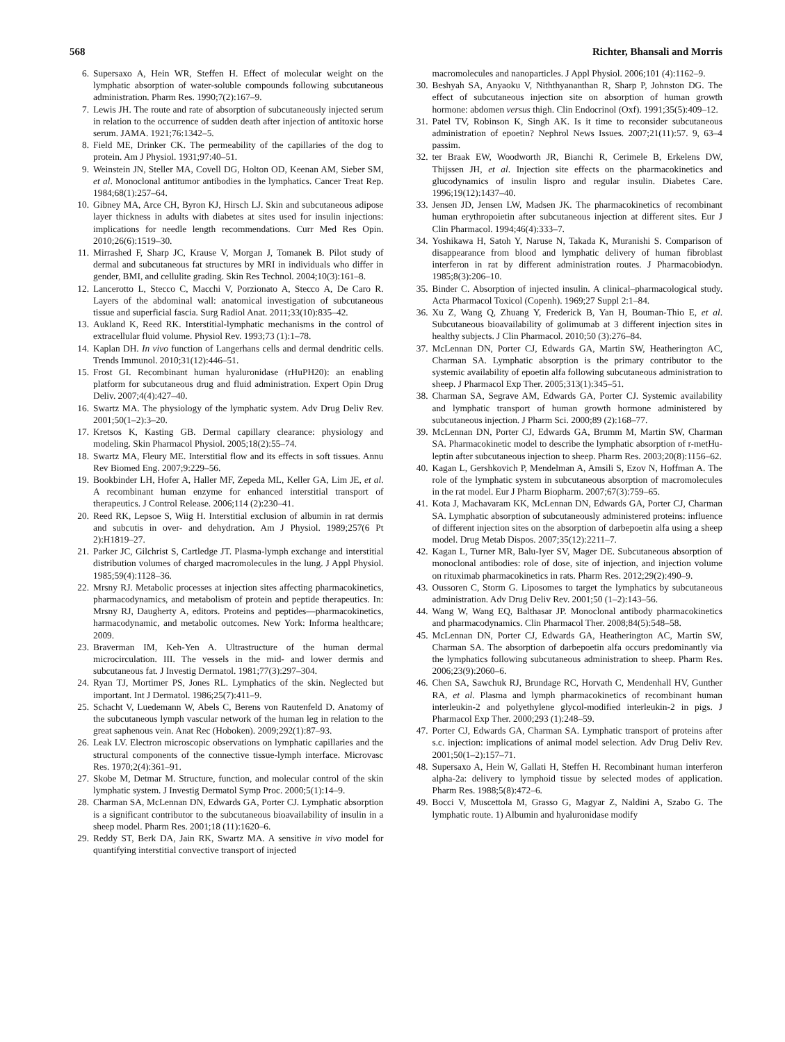568 Richter, Bhansali and Morris
6. Supersaxo A, Hein WR, Steffen H. Effect of molecular weight on the lymphatic absorption of water-soluble compounds following subcutaneous administration. Pharm Res. 1990;7(2):167–9.
7. Lewis JH. The route and rate of absorption of subcutaneously injected serum in relation to the occurrence of sudden death after injection of antitoxic horse serum. JAMA. 1921;76:1342–5.
8. Field ME, Drinker CK. The permeability of the capillaries of the dog to protein. Am J Physiol. 1931;97:40–51.
9. Weinstein JN, Steller MA, Covell DG, Holton OD, Keenan AM, Sieber SM, et al. Monoclonal antitumor antibodies in the lymphatics. Cancer Treat Rep. 1984;68(1):257–64.
10. Gibney MA, Arce CH, Byron KJ, Hirsch LJ. Skin and subcutaneous adipose layer thickness in adults with diabetes at sites used for insulin injections: implications for needle length recommendations. Curr Med Res Opin. 2010;26(6):1519–30.
11. Mirrashed F, Sharp JC, Krause V, Morgan J, Tomanek B. Pilot study of dermal and subcutaneous fat structures by MRI in individuals who differ in gender, BMI, and cellulite grading. Skin Res Technol. 2004;10(3):161–8.
12. Lancerotto L, Stecco C, Macchi V, Porzionato A, Stecco A, De Caro R. Layers of the abdominal wall: anatomical investigation of subcutaneous tissue and superficial fascia. Surg Radiol Anat. 2011;33(10):835–42.
13. Aukland K, Reed RK. Interstitial-lymphatic mechanisms in the control of extracellular fluid volume. Physiol Rev. 1993;73 (1):1–78.
14. Kaplan DH. In vivo function of Langerhans cells and dermal dendritic cells. Trends Immunol. 2010;31(12):446–51.
15. Frost GI. Recombinant human hyaluronidase (rHuPH20): an enabling platform for subcutaneous drug and fluid administration. Expert Opin Drug Deliv. 2007;4(4):427–40.
16. Swartz MA. The physiology of the lymphatic system. Adv Drug Deliv Rev. 2001;50(1–2):3–20.
17. Kretsos K, Kasting GB. Dermal capillary clearance: physiology and modeling. Skin Pharmacol Physiol. 2005;18(2):55–74.
18. Swartz MA, Fleury ME. Interstitial flow and its effects in soft tissues. Annu Rev Biomed Eng. 2007;9:229–56.
19. Bookbinder LH, Hofer A, Haller MF, Zepeda ML, Keller GA, Lim JE, et al. A recombinant human enzyme for enhanced interstitial transport of therapeutics. J Control Release. 2006;114 (2):230–41.
20. Reed RK, Lepsoe S, Wiig H. Interstitial exclusion of albumin in rat dermis and subcutis in over- and dehydration. Am J Physiol. 1989;257(6 Pt 2):H1819–27.
21. Parker JC, Gilchrist S, Cartledge JT. Plasma-lymph exchange and interstitial distribution volumes of charged macromolecules in the lung. J Appl Physiol. 1985;59(4):1128–36.
22. Mrsny RJ. Metabolic processes at injection sites affecting pharmacokinetics, pharmacodynamics, and metabolism of protein and peptide therapeutics. In: Mrsny RJ, Daugherty A, editors. Proteins and peptides—pharmacokinetics, harmacodynamic, and metabolic outcomes. New York: Informa healthcare; 2009.
23. Braverman IM, Keh-Yen A. Ultrastructure of the human dermal microcirculation. III. The vessels in the mid- and lower dermis and subcutaneous fat. J Investig Dermatol. 1981;77(3):297–304.
24. Ryan TJ, Mortimer PS, Jones RL. Lymphatics of the skin. Neglected but important. Int J Dermatol. 1986;25(7):411–9.
25. Schacht V, Luedemann W, Abels C, Berens von Rautenfeld D. Anatomy of the subcutaneous lymph vascular network of the human leg in relation to the great saphenous vein. Anat Rec (Hoboken). 2009;292(1):87–93.
26. Leak LV. Electron microscopic observations on lymphatic capillaries and the structural components of the connective tissue-lymph interface. Microvasc Res. 1970;2(4):361–91.
27. Skobe M, Detmar M. Structure, function, and molecular control of the skin lymphatic system. J Investig Dermatol Symp Proc. 2000;5(1):14–9.
28. Charman SA, McLennan DN, Edwards GA, Porter CJ. Lymphatic absorption is a significant contributor to the subcutaneous bioavailability of insulin in a sheep model. Pharm Res. 2001;18 (11):1620–6.
29. Reddy ST, Berk DA, Jain RK, Swartz MA. A sensitive in vivo model for quantifying interstitial convective transport of injected
macromolecules and nanoparticles. J Appl Physiol. 2006;101 (4):1162–9.
30. Beshyah SA, Anyaoku V, Niththyananthan R, Sharp P, Johnston DG. The effect of subcutaneous injection site on absorption of human growth hormone: abdomen versus thigh. Clin Endocrinol (Oxf). 1991;35(5):409–12.
31. Patel TV, Robinson K, Singh AK. Is it time to reconsider subcutaneous administration of epoetin? Nephrol News Issues. 2007;21(11):57. 9, 63–4 passim.
32. ter Braak EW, Woodworth JR, Bianchi R, Cerimele B, Erkelens DW, Thijssen JH, et al. Injection site effects on the pharmacokinetics and glucodynamics of insulin lispro and regular insulin. Diabetes Care. 1996;19(12):1437–40.
33. Jensen JD, Jensen LW, Madsen JK. The pharmacokinetics of recombinant human erythropoietin after subcutaneous injection at different sites. Eur J Clin Pharmacol. 1994;46(4):333–7.
34. Yoshikawa H, Satoh Y, Naruse N, Takada K, Muranishi S. Comparison of disappearance from blood and lymphatic delivery of human fibroblast interferon in rat by different administration routes. J Pharmacobiodyn. 1985;8(3):206–10.
35. Binder C. Absorption of injected insulin. A clinical–pharmacological study. Acta Pharmacol Toxicol (Copenh). 1969;27 Suppl 2:1–84.
36. Xu Z, Wang Q, Zhuang Y, Frederick B, Yan H, Bouman-Thio E, et al. Subcutaneous bioavailability of golimumab at 3 different injection sites in healthy subjects. J Clin Pharmacol. 2010;50 (3):276–84.
37. McLennan DN, Porter CJ, Edwards GA, Martin SW, Heatherington AC, Charman SA. Lymphatic absorption is the primary contributor to the systemic availability of epoetin alfa following subcutaneous administration to sheep. J Pharmacol Exp Ther. 2005;313(1):345–51.
38. Charman SA, Segrave AM, Edwards GA, Porter CJ. Systemic availability and lymphatic transport of human growth hormone administered by subcutaneous injection. J Pharm Sci. 2000;89 (2):168–77.
39. McLennan DN, Porter CJ, Edwards GA, Brumm M, Martin SW, Charman SA. Pharmacokinetic model to describe the lymphatic absorption of r-metHu-leptin after subcutaneous injection to sheep. Pharm Res. 2003;20(8):1156–62.
40. Kagan L, Gershkovich P, Mendelman A, Amsili S, Ezov N, Hoffman A. The role of the lymphatic system in subcutaneous absorption of macromolecules in the rat model. Eur J Pharm Biopharm. 2007;67(3):759–65.
41. Kota J, Machavaram KK, McLennan DN, Edwards GA, Porter CJ, Charman SA. Lymphatic absorption of subcutaneously administered proteins: influence of different injection sites on the absorption of darbepoetin alfa using a sheep model. Drug Metab Dispos. 2007;35(12):2211–7.
42. Kagan L, Turner MR, Balu-Iyer SV, Mager DE. Subcutaneous absorption of monoclonal antibodies: role of dose, site of injection, and injection volume on rituximab pharmacokinetics in rats. Pharm Res. 2012;29(2):490–9.
43. Oussoren C, Storm G. Liposomes to target the lymphatics by subcutaneous administration. Adv Drug Deliv Rev. 2001;50 (1–2):143–56.
44. Wang W, Wang EQ, Balthasar JP. Monoclonal antibody pharmacokinetics and pharmacodynamics. Clin Pharmacol Ther. 2008;84(5):548–58.
45. McLennan DN, Porter CJ, Edwards GA, Heatherington AC, Martin SW, Charman SA. The absorption of darbepoetin alfa occurs predominantly via the lymphatics following subcutaneous administration to sheep. Pharm Res. 2006;23(9):2060–6.
46. Chen SA, Sawchuk RJ, Brundage RC, Horvath C, Mendenhall HV, Gunther RA, et al. Plasma and lymph pharmacokinetics of recombinant human interleukin-2 and polyethylene glycol-modified interleukin-2 in pigs. J Pharmacol Exp Ther. 2000;293 (1):248–59.
47. Porter CJ, Edwards GA, Charman SA. Lymphatic transport of proteins after s.c. injection: implications of animal model selection. Adv Drug Deliv Rev. 2001;50(1–2):157–71.
48. Supersaxo A, Hein W, Gallati H, Steffen H. Recombinant human interferon alpha-2a: delivery to lymphoid tissue by selected modes of application. Pharm Res. 1988;5(8):472–6.
49. Bocci V, Muscettola M, Grasso G, Magyar Z, Naldini A, Szabo G. The lymphatic route. 1) Albumin and hyaluronidase modify